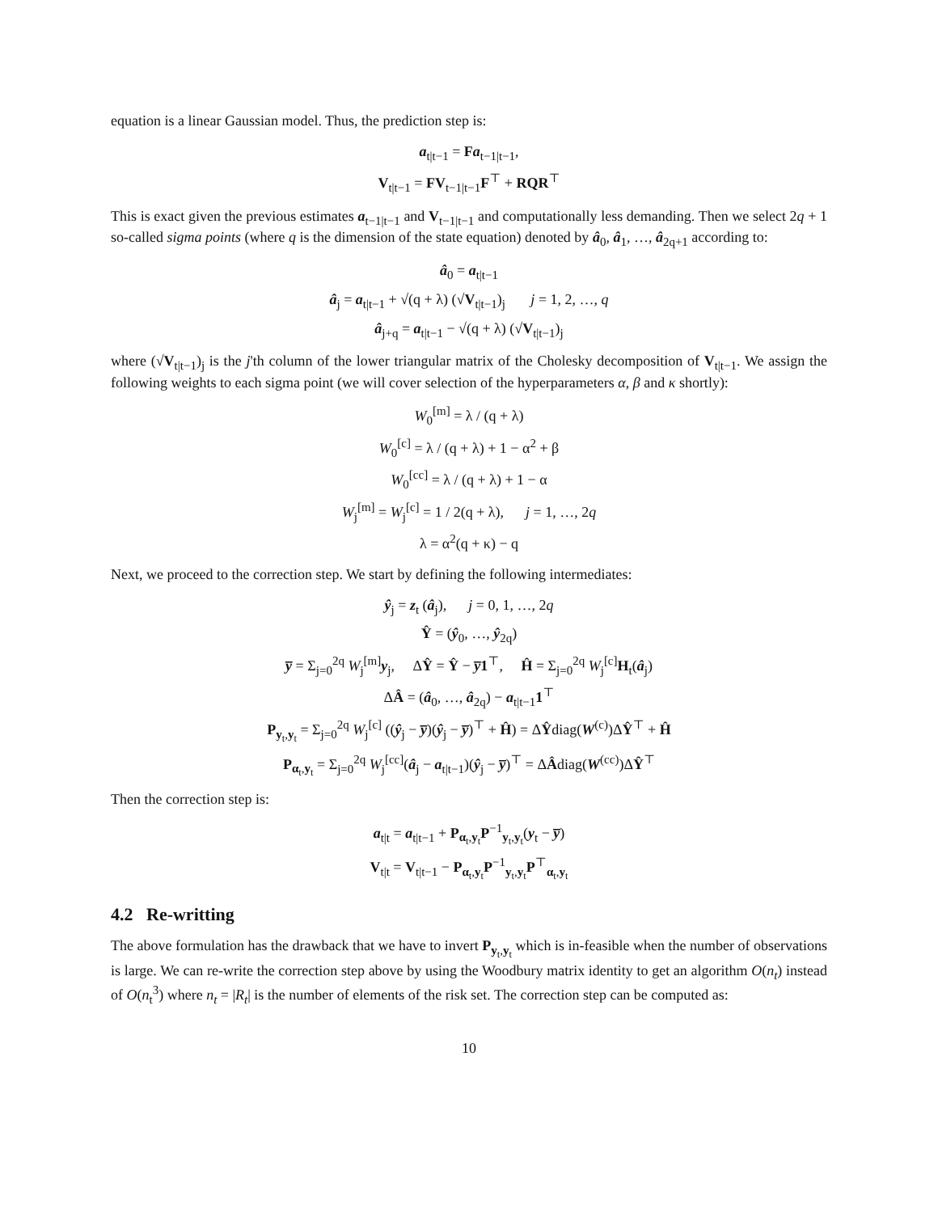equation is a linear Gaussian model. Thus, the prediction step is:
a<sub>t|t−1</sub> = Fa<sub>t−1|t−1</sub>,
V<sub>t|t−1</sub> = FV<sub>t−1|t−1</sub>F<sup>⊤</sup> + RQR<sup>⊤</sup>
This is exact given the previous estimates a<sub>t−1|t−1</sub> and V<sub>t−1|t−1</sub> and computationally less demanding. Then we select 2q + 1 so-called sigma points (where q is the dimension of the state equation) denoted by â<sub>0</sub>, â<sub>1</sub>, …, â<sub>2q+1</sub> according to:
â<sub>0</sub> = a<sub>t|t−1</sub>
â<sub>j</sub> = a<sub>t|t−1</sub> + √(q + λ) (√V<sub>t|t−1</sub>)<sub>j</sub> j = 1, 2, …, q
â<sub>j+q</sub> = a<sub>t|t−1</sub> − √(q + λ) (√V<sub>t|t−1</sub>)<sub>j</sub>
where (√V<sub>t|t−1</sub>)<sub>j</sub> is the j'th column of the lower triangular matrix of the Cholesky decomposition of V<sub>t|t−1</sub>. We assign the following weights to each sigma point (we will cover selection of the hyperparameters α, β and κ shortly):
W<sub>0</sub><sup>[m]</sup> = λ / (q + λ)
W<sub>0</sub><sup>[c]</sup> = λ / (q + λ) + 1 − α<sup>2</sup> + β
W<sub>0</sub><sup>[cc]</sup> = λ / (q + λ) + 1 − α
W<sub>j</sub><sup>[m]</sup> = W<sub>j</sub><sup>[c]</sup> = 1 / 2(q + λ), j = 1, …, 2q
λ = α<sup>2</sup>(q + κ) − q
Next, we proceed to the correction step. We start by defining the following intermediates:
ŷ<sub>j</sub> = z<sub>t</sub> (â<sub>j</sub>), j = 0, 1, …, 2q
Ŷ = (ŷ<sub>0</sub>, …, ŷ<sub>2q</sub>)
y̅ = Σ<sub>j=0</sub><sup>2q</sup> W<sub>j</sub><sup>[m]</sup>y<sub>j</sub>, ΔŶ = Ŷ − y̅1<sup>⊤</sup>, Ĥ = Σ<sub>j=0</sub><sup>2q</sup> W<sub>j</sub><sup>[c]</sup>H<sub>t</sub>(â<sub>j</sub>)
ΔÂ = (â<sub>0</sub>, …, â<sub>2q</sub>) − a<sub>t|t−1</sub>1<sup>⊤</sup>
P<sub>y<sub>t</sub>,y<sub>t</sub></sub> = Σ<sub>j=0</sub><sup>2q</sup> W<sub>j</sub><sup>[c]</sup> ((ŷ<sub>j</sub> − y̅)(ŷ<sub>j</sub> − y̅)<sup>⊤</sup> + Ĥ) = ΔŶdiag(W<sup>(c)</sup>)ΔŶ<sup>⊤</sup> + Ĥ
P<sub>α<sub>t</sub>,y<sub>t</sub></sub> = Σ<sub>j=0</sub><sup>2q</sup> W<sub>j</sub><sup>[cc]</sup>(â<sub>j</sub> − a<sub>t|t−1</sub>)(ŷ<sub>j</sub> − y̅)<sup>⊤</sup> = ΔÂdiag(W<sup>(cc)</sup>)ΔŶ<sup>⊤</sup>
Then the correction step is:
a<sub>t|t</sub> = a<sub>t|t−1</sub> + P<sub>α<sub>t</sub>,y<sub>t</sub></sub>P<sup>−1</sup><sub>y<sub>t</sub>,y<sub>t</sub></sub>(y<sub>t</sub> − y̅)
V<sub>t|t</sub> = V<sub>t|t−1</sub> − P<sub>α<sub>t</sub>,y<sub>t</sub></sub>P<sup>−1</sup><sub>y<sub>t</sub>,y<sub>t</sub></sub>P<sup>⊤</sup><sub>α<sub>t</sub>,y<sub>t</sub></sub>
4.2 Re-writting
The above formulation has the drawback that we have to invert P<sub>y<sub>t</sub>,y<sub>t</sub></sub> which is in-feasible when the number of observations is large. We can re-write the correction step above by using the Woodbury matrix identity to get an algorithm O(n<sub>t</sub>) instead of O(n<sub>t</sub><sup>3</sup>) where n<sub>t</sub> = |R<sub>t</sub>| is the number of elements of the risk set. The correction step can be computed as:
10